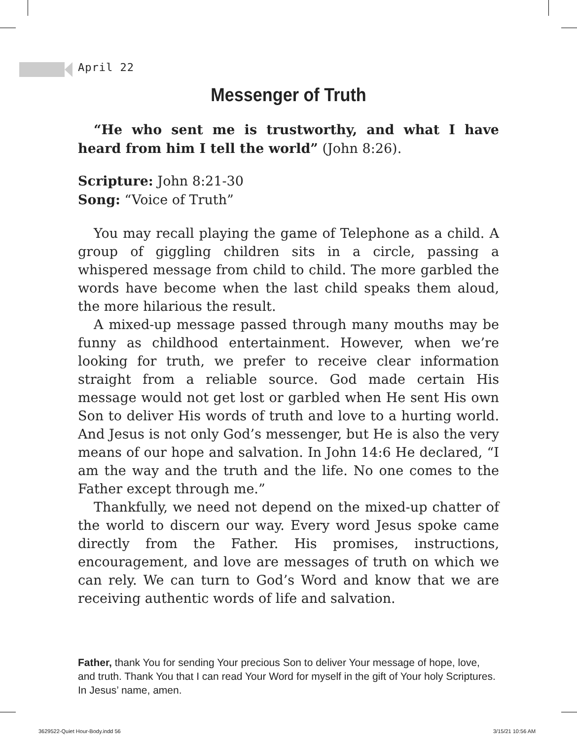April 22
Messenger of Truth
“He who sent me is trustworthy, and what I have heard from him I tell the world” (John 8:26).
Scripture: John 8:21-30
Song: “Voice of Truth”
You may recall playing the game of Telephone as a child. A group of giggling children sits in a circle, passing a whispered message from child to child. The more garbled the words have become when the last child speaks them aloud, the more hilarious the result.
A mixed-up message passed through many mouths may be funny as childhood entertainment. However, when we’re looking for truth, we prefer to receive clear information straight from a reliable source. God made certain His message would not get lost or garbled when He sent His own Son to deliver His words of truth and love to a hurting world. And Jesus is not only God’s messenger, but He is also the very means of our hope and salvation. In John 14:6 He declared, “I am the way and the truth and the life. No one comes to the Father except through me.”
Thankfully, we need not depend on the mixed-up chatter of the world to discern our way. Every word Jesus spoke came directly from the Father. His promises, instructions, encouragement, and love are messages of truth on which we can rely. We can turn to God’s Word and know that we are receiving authentic words of life and salvation.
Father, thank You for sending Your precious Son to deliver Your message of hope, love, and truth. Thank You that I can read Your Word for myself in the gift of Your holy Scriptures. In Jesus’ name, amen.
3629522-Quiet Hour-Body.indd 56
3/15/21 10:56 AM